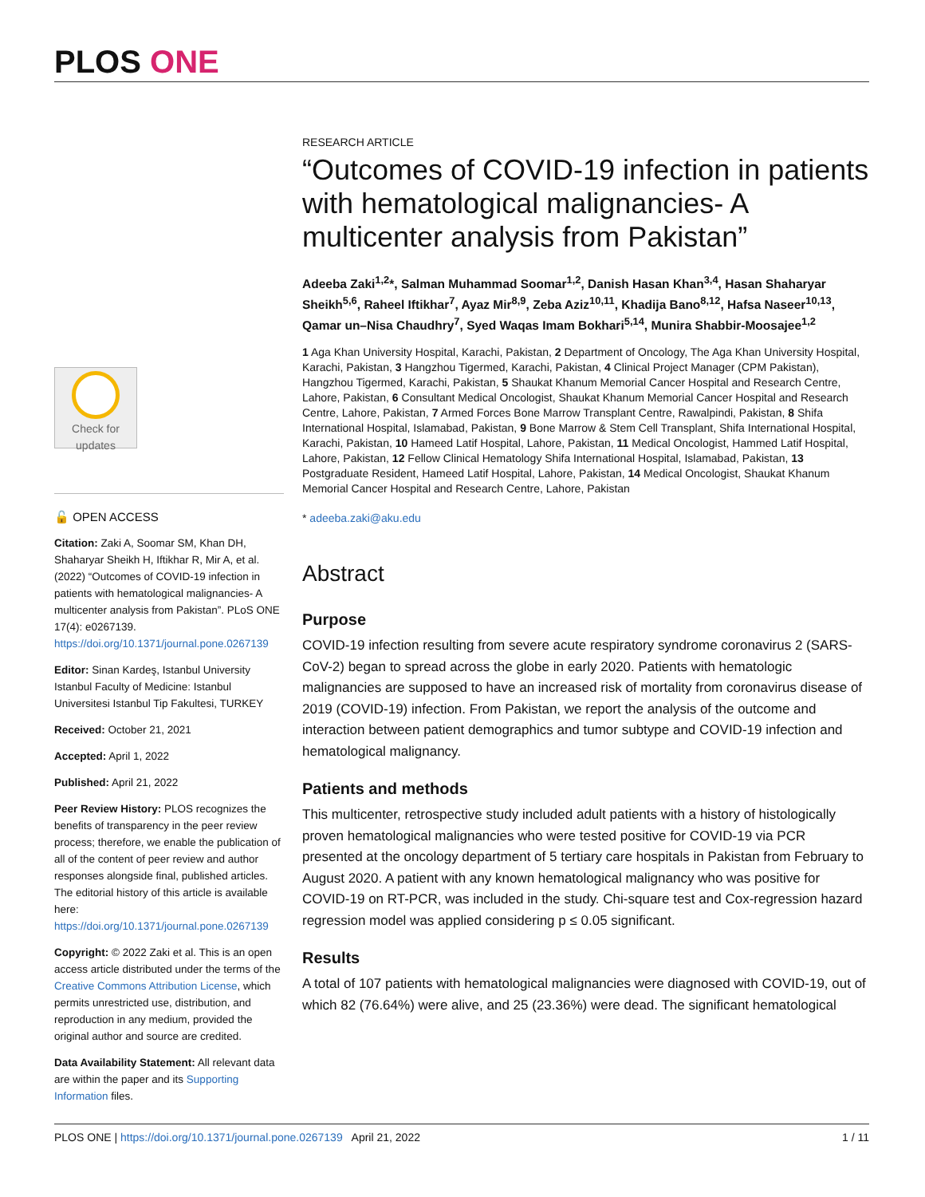PLOS ONE
Check for
updates
🔓 OPEN ACCESS
Citation: Zaki A, Soomar SM, Khan DH, Shaharyar Sheikh H, Iftikhar R, Mir A, et al. (2022) “Outcomes of COVID-19 infection in patients with hematological malignancies- A multicenter analysis from Pakistan”. PLoS ONE 17(4): e0267139. https://doi.org/10.1371/journal.pone.0267139
Editor: Sinan Kardeş, Istanbul University Istanbul Faculty of Medicine: Istanbul Universitesi Istanbul Tip Fakultesi, TURKEY
Received: October 21, 2021
Accepted: April 1, 2022
Published: April 21, 2022
Peer Review History: PLOS recognizes the benefits of transparency in the peer review process; therefore, we enable the publication of all of the content of peer review and author responses alongside final, published articles. The editorial history of this article is available here: https://doi.org/10.1371/journal.pone.0267139
Copyright: © 2022 Zaki et al. This is an open access article distributed under the terms of the Creative Commons Attribution License, which permits unrestricted use, distribution, and reproduction in any medium, provided the original author and source are credited.
Data Availability Statement: All relevant data are within the paper and its Supporting Information files.
RESEARCH ARTICLE
“Outcomes of COVID-19 infection in patients with hematological malignancies- A multicenter analysis from Pakistan”
Adeeba Zaki<sup>1,2</sup>*, Salman Muhammad Soomar<sup>1,2</sup>, Danish Hasan Khan<sup>3,4</sup>, Hasan Shaharyar Sheikh<sup>5,6</sup>, Raheel Iftikhar<sup>7</sup>, Ayaz Mir<sup>8,9</sup>, Zeba Aziz<sup>10,11</sup>, Khadija Bano<sup>8,12</sup>, Hafsa Naseer<sup>10,13</sup>, Qamar un–Nisa Chaudhry<sup>7</sup>, Syed Waqas Imam Bokhari<sup>5,14</sup>, Munira Shabbir-Moosajee<sup>1,2</sup>
1 Aga Khan University Hospital, Karachi, Pakistan, 2 Department of Oncology, The Aga Khan University Hospital, Karachi, Pakistan, 3 Hangzhou Tigermed, Karachi, Pakistan, 4 Clinical Project Manager (CPM Pakistan), Hangzhou Tigermed, Karachi, Pakistan, 5 Shaukat Khanum Memorial Cancer Hospital and Research Centre, Lahore, Pakistan, 6 Consultant Medical Oncologist, Shaukat Khanum Memorial Cancer Hospital and Research Centre, Lahore, Pakistan, 7 Armed Forces Bone Marrow Transplant Centre, Rawalpindi, Pakistan, 8 Shifa International Hospital, Islamabad, Pakistan, 9 Bone Marrow & Stem Cell Transplant, Shifa International Hospital, Karachi, Pakistan, 10 Hameed Latif Hospital, Lahore, Pakistan, 11 Medical Oncologist, Hammed Latif Hospital, Lahore, Pakistan, 12 Fellow Clinical Hematology Shifa International Hospital, Islamabad, Pakistan, 13 Postgraduate Resident, Hameed Latif Hospital, Lahore, Pakistan, 14 Medical Oncologist, Shaukat Khanum Memorial Cancer Hospital and Research Centre, Lahore, Pakistan
* adeeba.zaki@aku.edu
Abstract
Purpose
COVID-19 infection resulting from severe acute respiratory syndrome coronavirus 2 (SARS-CoV-2) began to spread across the globe in early 2020. Patients with hematologic malignancies are supposed to have an increased risk of mortality from coronavirus disease of 2019 (COVID-19) infection. From Pakistan, we report the analysis of the outcome and interaction between patient demographics and tumor subtype and COVID-19 infection and hematological malignancy.
Patients and methods
This multicenter, retrospective study included adult patients with a history of histologically proven hematological malignancies who were tested positive for COVID-19 via PCR presented at the oncology department of 5 tertiary care hospitals in Pakistan from February to August 2020. A patient with any known hematological malignancy who was positive for COVID-19 on RT-PCR, was included in the study. Chi-square test and Cox-regression hazard regression model was applied considering p ≤ 0.05 significant.
Results
A total of 107 patients with hematological malignancies were diagnosed with COVID-19, out of which 82 (76.64%) were alive, and 25 (23.36%) were dead. The significant hematological
PLOS ONE | https://doi.org/10.1371/journal.pone.0267139 April 21, 2022 1 / 11